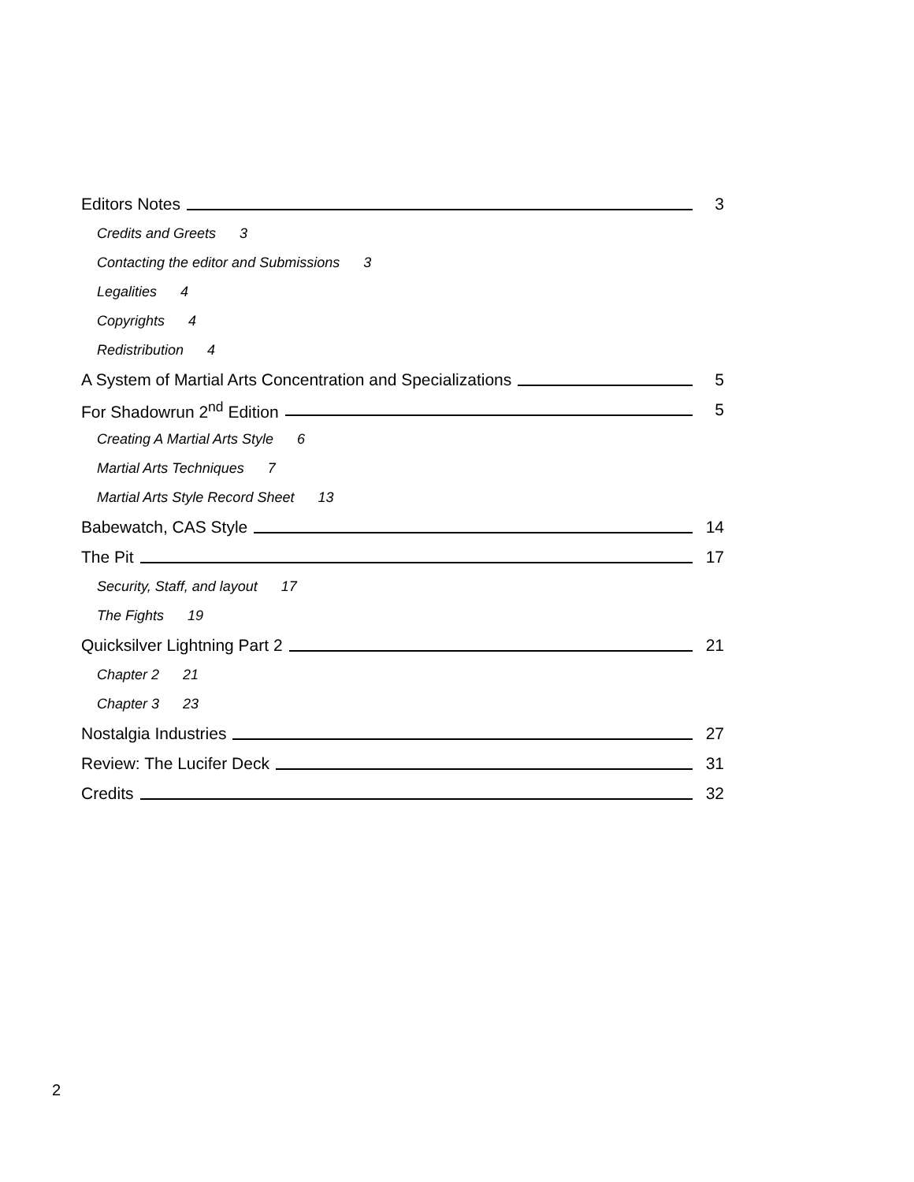Editors Notes 3
Credits and Greets 3
Contacting the editor and Submissions 3
Legalities 4
Copyrights 4
Redistribution 4
A System of Martial Arts Concentration and Specializations 5
For Shadowrun 2<sup>nd</sup> Edition 5
Creating A Martial Arts Style 6
Martial Arts Techniques 7
Martial Arts Style Record Sheet 13
Babewatch, CAS Style 14
The Pit 17
Security, Staff, and layout 17
The Fights 19
Quicksilver Lightning Part 2 21
Chapter 2 21
Chapter 3 23
Nostalgia Industries 27
Review: The Lucifer Deck 31
Credits 32
2